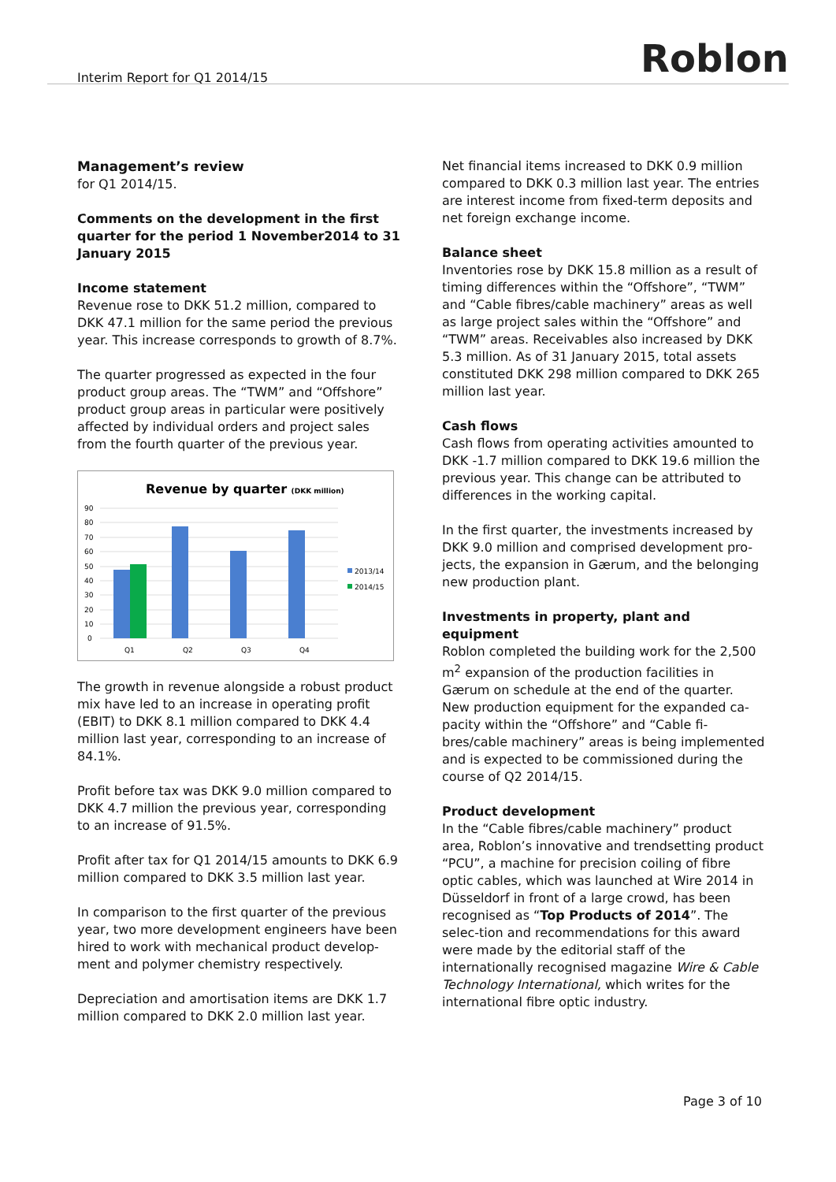Interim Report for Q1 2014/15 Roblon
Management’s review
for Q1 2014/15.
Comments on the development in the first quarter for the period 1 November2014 to 31 January 2015
Income statement
Revenue rose to DKK 51.2 million, compared to DKK 47.1 million for the same period the previous year. This increase corresponds to growth of 8.7%.
The quarter progressed as expected in the four product group areas. The “TWM” and “Offshore” product group areas in particular were positively affected by individual orders and project sales from the fourth quarter of the previous year.
Revenue by quarter (DKK million)
90
80
70
60
50
40
30
20
10
0
Q1
Q2
Q3
Q4
2013/14
2014/15
The growth in revenue alongside a robust product mix have led to an increase in operating profit (EBIT) to DKK 8.1 million compared to DKK 4.4 million last year, corresponding to an increase of 84.1%.
Profit before tax was DKK 9.0 million compared to DKK 4.7 million the previous year, corresponding to an increase of 91.5%.
Profit after tax for Q1 2014/15 amounts to DKK 6.9 million compared to DKK 3.5 million last year.
In comparison to the first quarter of the previous year, two more development engineers have been hired to work with mechanical product develop-ment and polymer chemistry respectively.
Depreciation and amortisation items are DKK 1.7 million compared to DKK 2.0 million last year.
Net financial items increased to DKK 0.9 million compared to DKK 0.3 million last year. The entries are interest income from fixed-term deposits and net foreign exchange income.
Balance sheet
Inventories rose by DKK 15.8 million as a result of timing differences within the “Offshore”, “TWM” and “Cable fibres/cable machinery” areas as well as large project sales within the “Offshore” and “TWM” areas. Receivables also increased by DKK 5.3 million. As of 31 January 2015, total assets constituted DKK 298 million compared to DKK 265 million last year.
Cash flows
Cash flows from operating activities amounted to DKK -1.7 million compared to DKK 19.6 million the previous year. This change can be attributed to differences in the working capital.
In the first quarter, the investments increased by DKK 9.0 million and comprised development pro-jects, the expansion in Gærum, and the belonging new production plant.
Investments in property, plant and equipment
Roblon completed the building work for the 2,500 m<sup>2</sup> expansion of the production facilities in Gærum on schedule at the end of the quarter.
New production equipment for the expanded ca-pacity within the “Offshore” and “Cable fi-bres/cable machinery” areas is being implemented and is expected to be commissioned during the course of Q2 2014/15.
Product development
In the “Cable fibres/cable machinery” product area, Roblon’s innovative and trendsetting product “PCU”, a machine for precision coiling of fibre optic cables, which was launched at Wire 2014 in Düsseldorf in front of a large crowd, has been recognised as “Top Products of 2014”. The selec-tion and recommendations for this award were made by the editorial staff of the internationally recognised magazine Wire & Cable Technology International, which writes for the international fibre optic industry.
Page 3 of 10